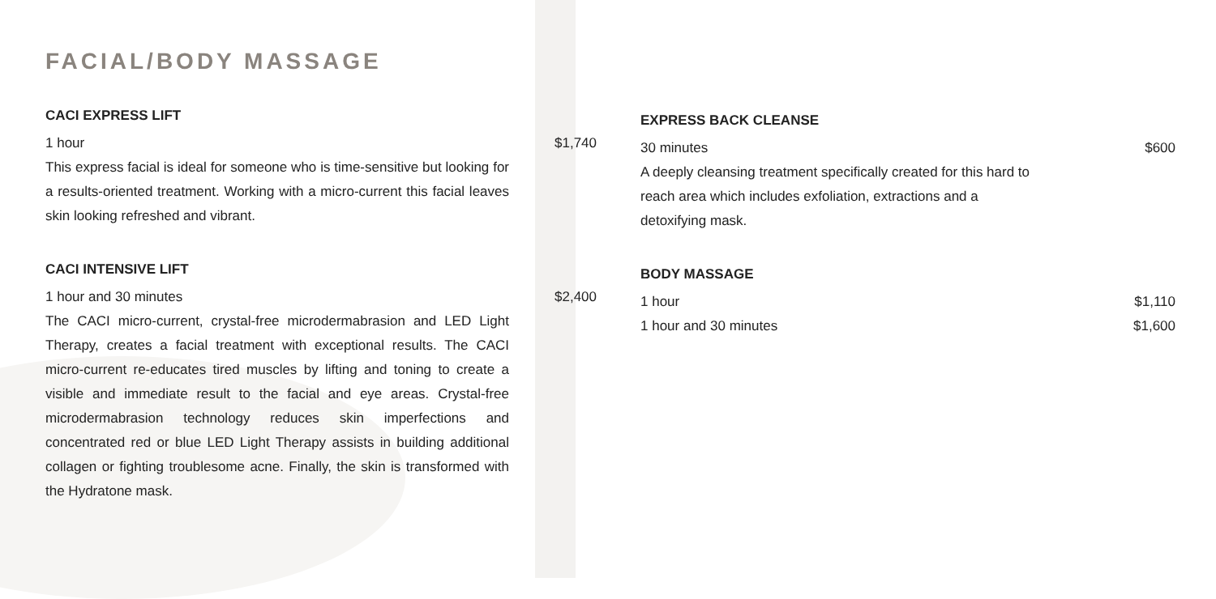FACIAL/BODY MASSAGE
CACI EXPRESS LIFT
1 hour $1,740
This express facial is ideal for someone who is time-sensitive but looking for a results-oriented treatment. Working with a micro-current this facial leaves skin looking refreshed and vibrant.
CACI INTENSIVE LIFT
1 hour and 30 minutes $2,400
The CACI micro-current, crystal-free microdermabrasion and LED Light Therapy, creates a facial treatment with exceptional results. The CACI micro-current re-educates tired muscles by lifting and toning to create a visible and immediate result to the facial and eye areas. Crystal-free microdermabrasion technology reduces skin imperfections and concentrated red or blue LED Light Therapy assists in building additional collagen or fighting troublesome acne. Finally, the skin is transformed with the Hydratone mask.
EXPRESS BACK CLEANSE
30 minutes $600
A deeply cleansing treatment specifically created for this hard to reach area which includes exfoliation, extractions and a detoxifying mask.
BODY MASSAGE
1 hour $1,110
1 hour and 30 minutes $1,600